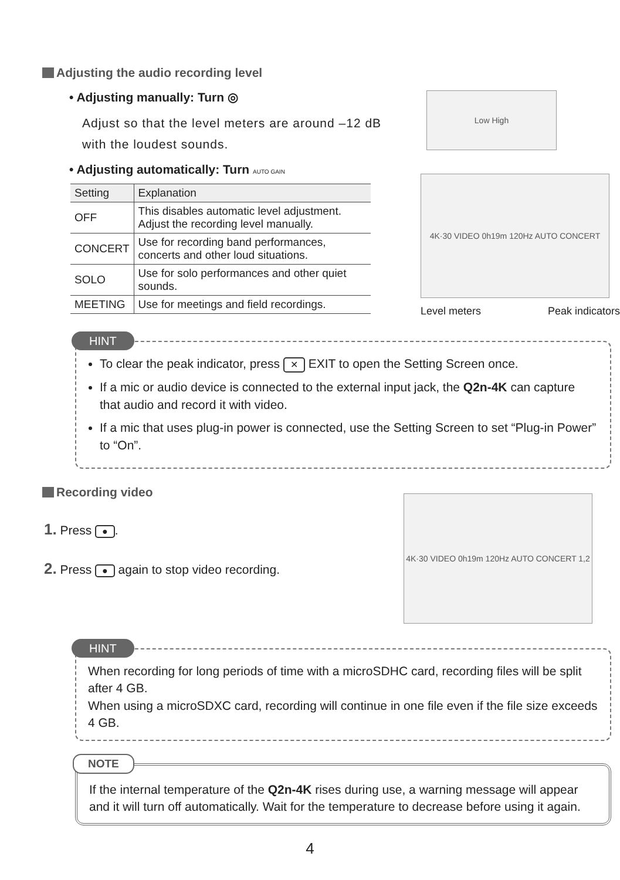Adjusting the audio recording level
• Adjusting manually: Turn ◎
Adjust so that the level meters are around –12 dB with the loudest sounds.
• Adjusting automatically: Turn AUTO GAIN
| Setting | Explanation |
| --- | --- |
| OFF | This disables automatic level adjustment. Adjust the recording level manually. |
| CONCERT | Use for recording band performances, concerts and other loud situations. |
| SOLO | Use for solo performances and other quiet sounds. |
| MEETING | Use for meetings and field recordings. |
Low High
4K·30 VIDEO 0h19m 120Hz AUTO CONCERT
Level meters Peak indicators
HINT
To clear the peak indicator, press ✕ EXIT to open the Setting Screen once.
If a mic or audio device is connected to the external input jack, the Q2n-4K can capture that audio and record it with video.
If a mic that uses plug-in power is connected, use the Setting Screen to set “Plug-in Power” to “On”.
Recording video
1. Press ●.
2. Press ● again to stop video recording.
4K·30 VIDEO 0h19m 120Hz AUTO CONCERT 1,2
HINT
When recording for long periods of time with a microSDHC card, recording files will be split after 4 GB.
When using a microSDXC card, recording will continue in one file even if the file size exceeds 4 GB.
NOTE
If the internal temperature of the Q2n-4K rises during use, a warning message will appear and it will turn off automatically. Wait for the temperature to decrease before using it again.
4